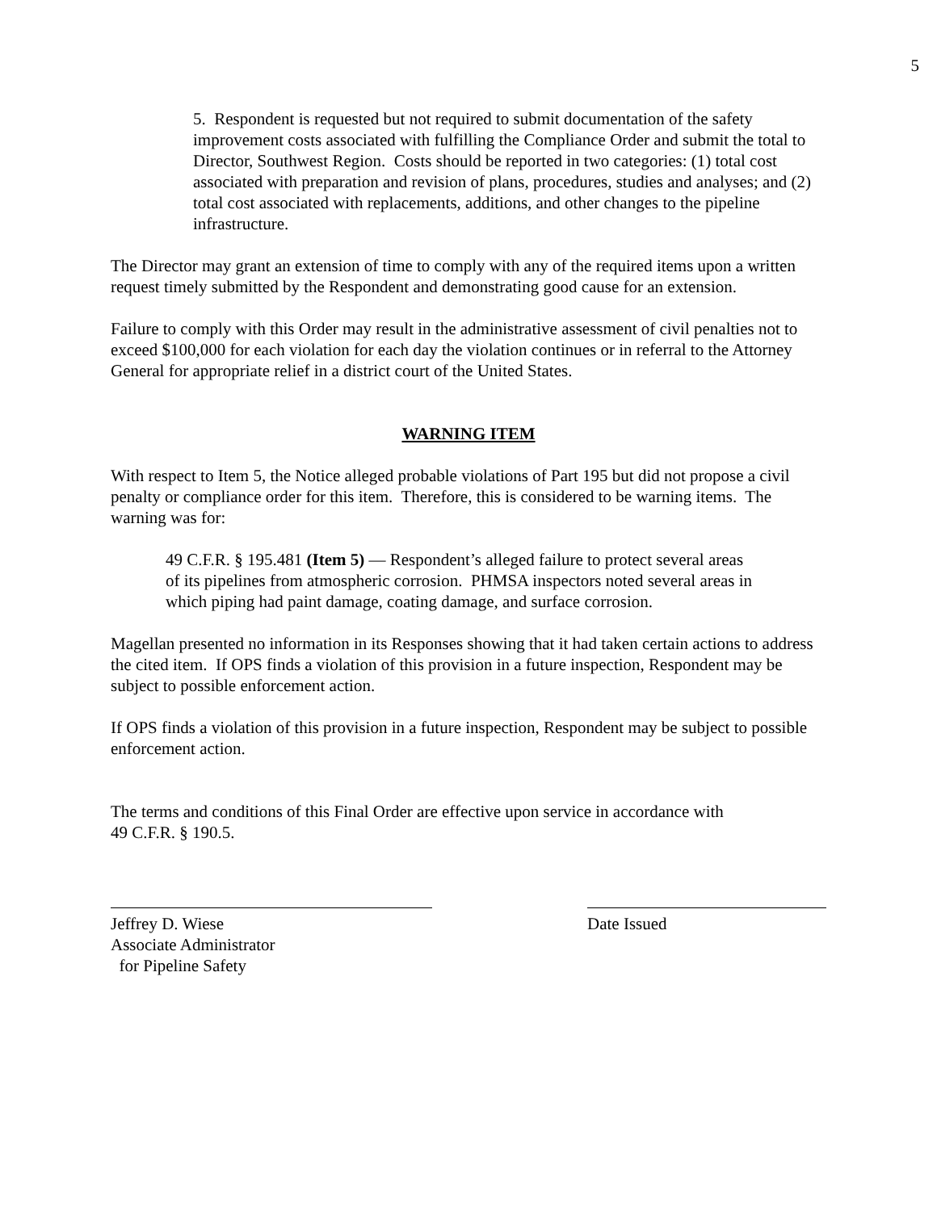5
5. Respondent is requested but not required to submit documentation of the safety improvement costs associated with fulfilling the Compliance Order and submit the total to Director, Southwest Region. Costs should be reported in two categories: (1) total cost associated with preparation and revision of plans, procedures, studies and analyses; and (2) total cost associated with replacements, additions, and other changes to the pipeline infrastructure.
The Director may grant an extension of time to comply with any of the required items upon a written request timely submitted by the Respondent and demonstrating good cause for an extension.
Failure to comply with this Order may result in the administrative assessment of civil penalties not to exceed $100,000 for each violation for each day the violation continues or in referral to the Attorney General for appropriate relief in a district court of the United States.
WARNING ITEM
With respect to Item 5, the Notice alleged probable violations of Part 195 but did not propose a civil penalty or compliance order for this item. Therefore, this is considered to be warning items. The warning was for:
49 C.F.R. § 195.481 (Item 5) — Respondent’s alleged failure to protect several areas of its pipelines from atmospheric corrosion. PHMSA inspectors noted several areas in which piping had paint damage, coating damage, and surface corrosion.
Magellan presented no information in its Responses showing that it had taken certain actions to address the cited item. If OPS finds a violation of this provision in a future inspection, Respondent may be subject to possible enforcement action.
If OPS finds a violation of this provision in a future inspection, Respondent may be subject to possible enforcement action.
The terms and conditions of this Final Order are effective upon service in accordance with
49 C.F.R. § 190.5.
Jeffrey D. Wiese
Associate Administrator
for Pipeline Safety
Date Issued